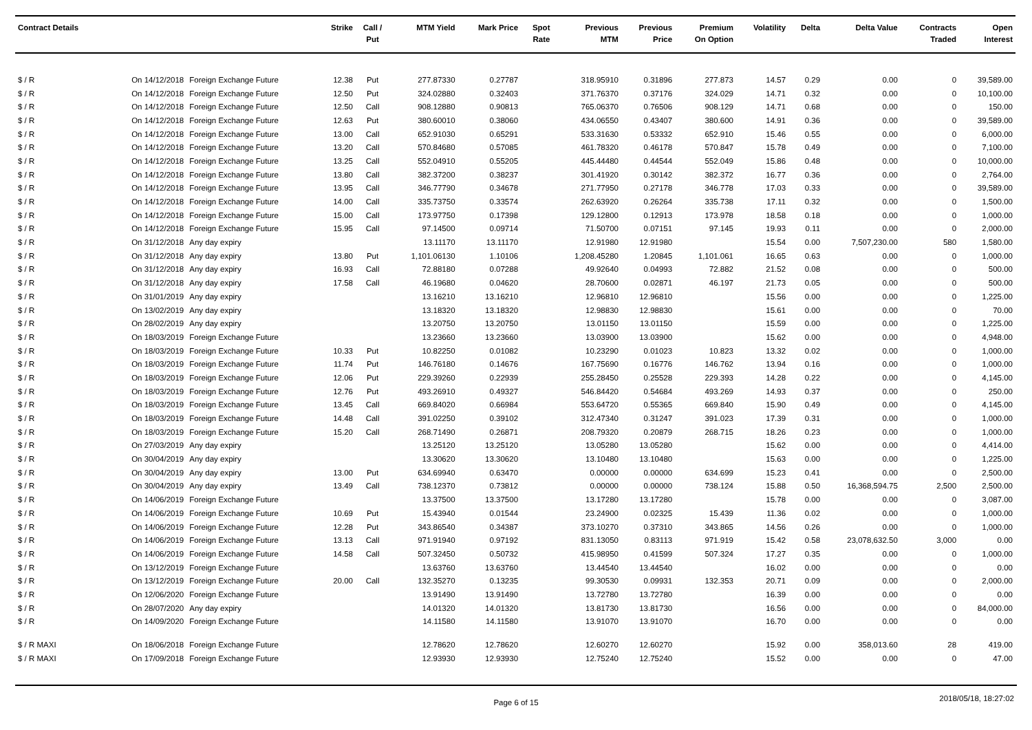| Contract Details | | | Strike | Call / Put | MTM Yield | Mark Price | Spot Rate | Previous MTM | Previous Price | Premium On Option | Volatility | Delta | Delta Value | Contracts Traded | Open Interest |
| --- | --- | --- | --- | --- | --- | --- | --- | --- | --- | --- | --- | --- | --- | --- | --- |
| $ / R | On 14/12/2018 | Foreign Exchange Future | 12.38 | Put | 277.87330 | 0.27787 | | 318.95910 | 0.31896 | 277.873 | 14.57 | 0.29 | 0.00 | 0 | 39,589.00 |
| $ / R | On 14/12/2018 | Foreign Exchange Future | 12.50 | Put | 324.02880 | 0.32403 | | 371.76370 | 0.37176 | 324.029 | 14.71 | 0.32 | 0.00 | 0 | 10,100.00 |
| $ / R | On 14/12/2018 | Foreign Exchange Future | 12.50 | Call | 908.12880 | 0.90813 | | 765.06370 | 0.76506 | 908.129 | 14.71 | 0.68 | 0.00 | 0 | 150.00 |
| $ / R | On 14/12/2018 | Foreign Exchange Future | 12.63 | Put | 380.60010 | 0.38060 | | 434.06550 | 0.43407 | 380.600 | 14.91 | 0.36 | 0.00 | 0 | 39,589.00 |
| $ / R | On 14/12/2018 | Foreign Exchange Future | 13.00 | Call | 652.91030 | 0.65291 | | 533.31630 | 0.53332 | 652.910 | 15.46 | 0.55 | 0.00 | 0 | 6,000.00 |
| $ / R | On 14/12/2018 | Foreign Exchange Future | 13.20 | Call | 570.84680 | 0.57085 | | 461.78320 | 0.46178 | 570.847 | 15.78 | 0.49 | 0.00 | 0 | 7,100.00 |
| $ / R | On 14/12/2018 | Foreign Exchange Future | 13.25 | Call | 552.04910 | 0.55205 | | 445.44480 | 0.44544 | 552.049 | 15.86 | 0.48 | 0.00 | 0 | 10,000.00 |
| $ / R | On 14/12/2018 | Foreign Exchange Future | 13.80 | Call | 382.37200 | 0.38237 | | 301.41920 | 0.30142 | 382.372 | 16.77 | 0.36 | 0.00 | 0 | 2,764.00 |
| $ / R | On 14/12/2018 | Foreign Exchange Future | 13.95 | Call | 346.77790 | 0.34678 | | 271.77950 | 0.27178 | 346.778 | 17.03 | 0.33 | 0.00 | 0 | 39,589.00 |
| $ / R | On 14/12/2018 | Foreign Exchange Future | 14.00 | Call | 335.73750 | 0.33574 | | 262.63920 | 0.26264 | 335.738 | 17.11 | 0.32 | 0.00 | 0 | 1,500.00 |
| $ / R | On 14/12/2018 | Foreign Exchange Future | 15.00 | Call | 173.97750 | 0.17398 | | 129.12800 | 0.12913 | 173.978 | 18.58 | 0.18 | 0.00 | 0 | 1,000.00 |
| $ / R | On 14/12/2018 | Foreign Exchange Future | 15.95 | Call | 97.14500 | 0.09714 | | 71.50700 | 0.07151 | 97.145 | 19.93 | 0.11 | 0.00 | 0 | 2,000.00 |
| $ / R | On 31/12/2018 | Any day expiry | | | 13.11170 | 13.11170 | | 12.91980 | 12.91980 | | 15.54 | 0.00 | 7,507,230.00 | 580 | 1,580.00 |
| $ / R | On 31/12/2018 | Any day expiry | 13.80 | Put | 1,101.06130 | 1.10106 | | 1,208.45280 | 1.20845 | 1,101.061 | 16.65 | 0.63 | 0.00 | 0 | 1,000.00 |
| $ / R | On 31/12/2018 | Any day expiry | 16.93 | Call | 72.88180 | 0.07288 | | 49.92640 | 0.04993 | 72.882 | 21.52 | 0.08 | 0.00 | 0 | 500.00 |
| $ / R | On 31/12/2018 | Any day expiry | 17.58 | Call | 46.19680 | 0.04620 | | 28.70600 | 0.02871 | 46.197 | 21.73 | 0.05 | 0.00 | 0 | 500.00 |
| $ / R | On 31/01/2019 | Any day expiry | | | 13.16210 | 13.16210 | | 12.96810 | 12.96810 | | 15.56 | 0.00 | 0.00 | 0 | 1,225.00 |
| $ / R | On 13/02/2019 | Any day expiry | | | 13.18320 | 13.18320 | | 12.98830 | 12.98830 | | 15.61 | 0.00 | 0.00 | 0 | 70.00 |
| $ / R | On 28/02/2019 | Any day expiry | | | 13.20750 | 13.20750 | | 13.01150 | 13.01150 | | 15.59 | 0.00 | 0.00 | 0 | 1,225.00 |
| $ / R | On 18/03/2019 | Foreign Exchange Future | | | 13.23660 | 13.23660 | | 13.03900 | 13.03900 | | 15.62 | 0.00 | 0.00 | 0 | 4,948.00 |
| $ / R | On 18/03/2019 | Foreign Exchange Future | 10.33 | Put | 10.82250 | 0.01082 | | 10.23290 | 0.01023 | 10.823 | 13.32 | 0.02 | 0.00 | 0 | 1,000.00 |
| $ / R | On 18/03/2019 | Foreign Exchange Future | 11.74 | Put | 146.76180 | 0.14676 | | 167.75690 | 0.16776 | 146.762 | 13.94 | 0.16 | 0.00 | 0 | 1,000.00 |
| $ / R | On 18/03/2019 | Foreign Exchange Future | 12.06 | Put | 229.39260 | 0.22939 | | 255.28450 | 0.25528 | 229.393 | 14.28 | 0.22 | 0.00 | 0 | 4,145.00 |
| $ / R | On 18/03/2019 | Foreign Exchange Future | 12.76 | Put | 493.26910 | 0.49327 | | 546.84420 | 0.54684 | 493.269 | 14.93 | 0.37 | 0.00 | 0 | 250.00 |
| $ / R | On 18/03/2019 | Foreign Exchange Future | 13.45 | Call | 669.84020 | 0.66984 | | 553.64720 | 0.55365 | 669.840 | 15.90 | 0.49 | 0.00 | 0 | 4,145.00 |
| $ / R | On 18/03/2019 | Foreign Exchange Future | 14.48 | Call | 391.02250 | 0.39102 | | 312.47340 | 0.31247 | 391.023 | 17.39 | 0.31 | 0.00 | 0 | 1,000.00 |
| $ / R | On 18/03/2019 | Foreign Exchange Future | 15.20 | Call | 268.71490 | 0.26871 | | 208.79320 | 0.20879 | 268.715 | 18.26 | 0.23 | 0.00 | 0 | 1,000.00 |
| $ / R | On 27/03/2019 | Any day expiry | | | 13.25120 | 13.25120 | | 13.05280 | 13.05280 | | 15.62 | 0.00 | 0.00 | 0 | 4,414.00 |
| $ / R | On 30/04/2019 | Any day expiry | | | 13.30620 | 13.30620 | | 13.10480 | 13.10480 | | 15.63 | 0.00 | 0.00 | 0 | 1,225.00 |
| $ / R | On 30/04/2019 | Any day expiry | 13.00 | Put | 634.69940 | 0.63470 | | 0.00000 | 0.00000 | 634.699 | 15.23 | 0.41 | 0.00 | 0 | 2,500.00 |
| $ / R | On 30/04/2019 | Any day expiry | 13.49 | Call | 738.12370 | 0.73812 | | 0.00000 | 0.00000 | 738.124 | 15.88 | 0.50 | 16,368,594.75 | 2,500 | 2,500.00 |
| $ / R | On 14/06/2019 | Foreign Exchange Future | | | 13.37500 | 13.37500 | | 13.17280 | 13.17280 | | 15.78 | 0.00 | 0.00 | 0 | 3,087.00 |
| $ / R | On 14/06/2019 | Foreign Exchange Future | 10.69 | Put | 15.43940 | 0.01544 | | 23.24900 | 0.02325 | 15.439 | 11.36 | 0.02 | 0.00 | 0 | 1,000.00 |
| $ / R | On 14/06/2019 | Foreign Exchange Future | 12.28 | Put | 343.86540 | 0.34387 | | 373.10270 | 0.37310 | 343.865 | 14.56 | 0.26 | 0.00 | 0 | 1,000.00 |
| $ / R | On 14/06/2019 | Foreign Exchange Future | 13.13 | Call | 971.91940 | 0.97192 | | 831.13050 | 0.83113 | 971.919 | 15.42 | 0.58 | 23,078,632.50 | 3,000 | 0.00 |
| $ / R | On 14/06/2019 | Foreign Exchange Future | 14.58 | Call | 507.32450 | 0.50732 | | 415.98950 | 0.41599 | 507.324 | 17.27 | 0.35 | 0.00 | 0 | 1,000.00 |
| $ / R | On 13/12/2019 | Foreign Exchange Future | | | 13.63760 | 13.63760 | | 13.44540 | 13.44540 | | 16.02 | 0.00 | 0.00 | 0 | 0.00 |
| $ / R | On 13/12/2019 | Foreign Exchange Future | 20.00 | Call | 132.35270 | 0.13235 | | 99.30530 | 0.09931 | 132.353 | 20.71 | 0.09 | 0.00 | 0 | 2,000.00 |
| $ / R | On 12/06/2020 | Foreign Exchange Future | | | 13.91490 | 13.91490 | | 13.72780 | 13.72780 | | 16.39 | 0.00 | 0.00 | 0 | 0.00 |
| $ / R | On 28/07/2020 | Any day expiry | | | 14.01320 | 14.01320 | | 13.81730 | 13.81730 | | 16.56 | 0.00 | 0.00 | 0 | 84,000.00 |
| $ / R | On 14/09/2020 | Foreign Exchange Future | | | 14.11580 | 14.11580 | | 13.91070 | 13.91070 | | 16.70 | 0.00 | 0.00 | 0 | 0.00 |
| $ / R MAXI | On 18/06/2018 | Foreign Exchange Future | | | 12.78620 | 12.78620 | | 12.60270 | 12.60270 | | 15.92 | 0.00 | 358,013.60 | 28 | 419.00 |
| $ / R MAXI | On 17/09/2018 | Foreign Exchange Future | | | 12.93930 | 12.93930 | | 12.75240 | 12.75240 | | 15.52 | 0.00 | 0.00 | 0 | 47.00 |
Page 6 of 15
2018/05/18, 18:27:02